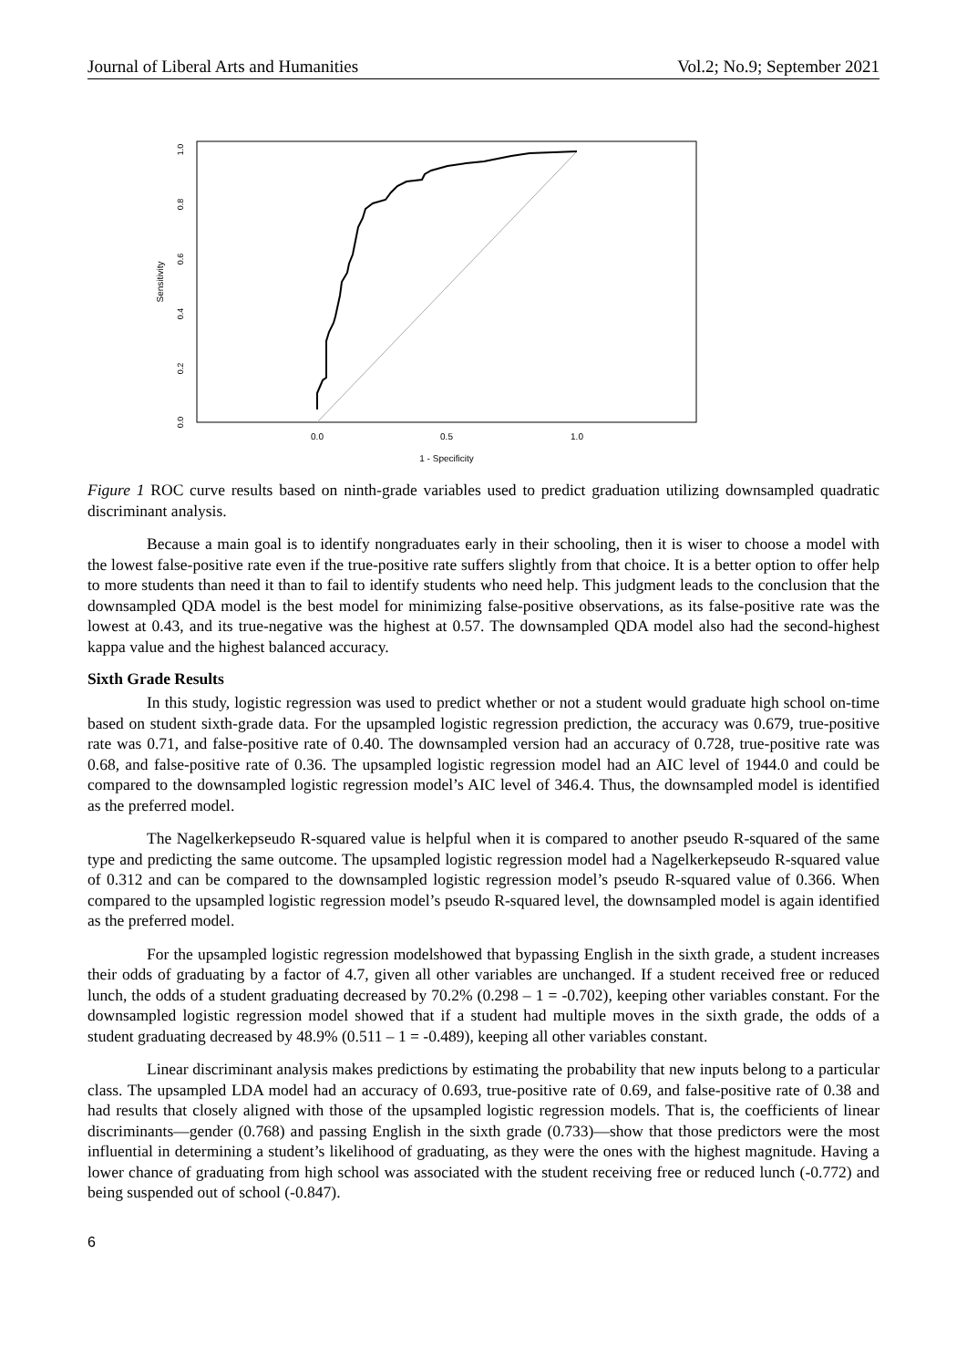Journal of Liberal Arts and Humanities Vol.2; No.9; September 2021
0.0
0.5
1.0
1 - Specificity
0.0
0.2
0.4
0.6
0.8
1.0
Sensitivity
Figure 1 ROC curve results based on ninth-grade variables used to predict graduation utilizing downsampled quadratic discriminant analysis.
Because a main goal is to identify nongraduates early in their schooling, then it is wiser to choose a model with the lowest false-positive rate even if the true-positive rate suffers slightly from that choice. It is a better option to offer help to more students than need it than to fail to identify students who need help. This judgment leads to the conclusion that the downsampled QDA model is the best model for minimizing false-positive observations, as its false-positive rate was the lowest at 0.43, and its true-negative was the highest at 0.57. The downsampled QDA model also had the second-highest kappa value and the highest balanced accuracy.
Sixth Grade Results
In this study, logistic regression was used to predict whether or not a student would graduate high school on-time based on student sixth-grade data. For the upsampled logistic regression prediction, the accuracy was 0.679, true-positive rate was 0.71, and false-positive rate of 0.40. The downsampled version had an accuracy of 0.728, true-positive rate was 0.68, and false-positive rate of 0.36. The upsampled logistic regression model had an AIC level of 1944.0 and could be compared to the downsampled logistic regression model’s AIC level of 346.4. Thus, the downsampled model is identified as the preferred model.
The Nagelkerkepseudo R-squared value is helpful when it is compared to another pseudo R-squared of the same type and predicting the same outcome. The upsampled logistic regression model had a Nagelkerkepseudo R-squared value of 0.312 and can be compared to the downsampled logistic regression model’s pseudo R-squared value of 0.366. When compared to the upsampled logistic regression model’s pseudo R-squared level, the downsampled model is again identified as the preferred model.
For the upsampled logistic regression modelshowed that bypassing English in the sixth grade, a student increases their odds of graduating by a factor of 4.7, given all other variables are unchanged. If a student received free or reduced lunch, the odds of a student graduating decreased by 70.2% (0.298 – 1 = -0.702), keeping other variables constant. For the downsampled logistic regression model showed that if a student had multiple moves in the sixth grade, the odds of a student graduating decreased by 48.9% (0.511 – 1 = -0.489), keeping all other variables constant.
Linear discriminant analysis makes predictions by estimating the probability that new inputs belong to a particular class. The upsampled LDA model had an accuracy of 0.693, true-positive rate of 0.69, and false-positive rate of 0.38 and had results that closely aligned with those of the upsampled logistic regression models. That is, the coefficients of linear discriminants—gender (0.768) and passing English in the sixth grade (0.733)—show that those predictors were the most influential in determining a student’s likelihood of graduating, as they were the ones with the highest magnitude. Having a lower chance of graduating from high school was associated with the student receiving free or reduced lunch (-0.772) and being suspended out of school (-0.847).
6